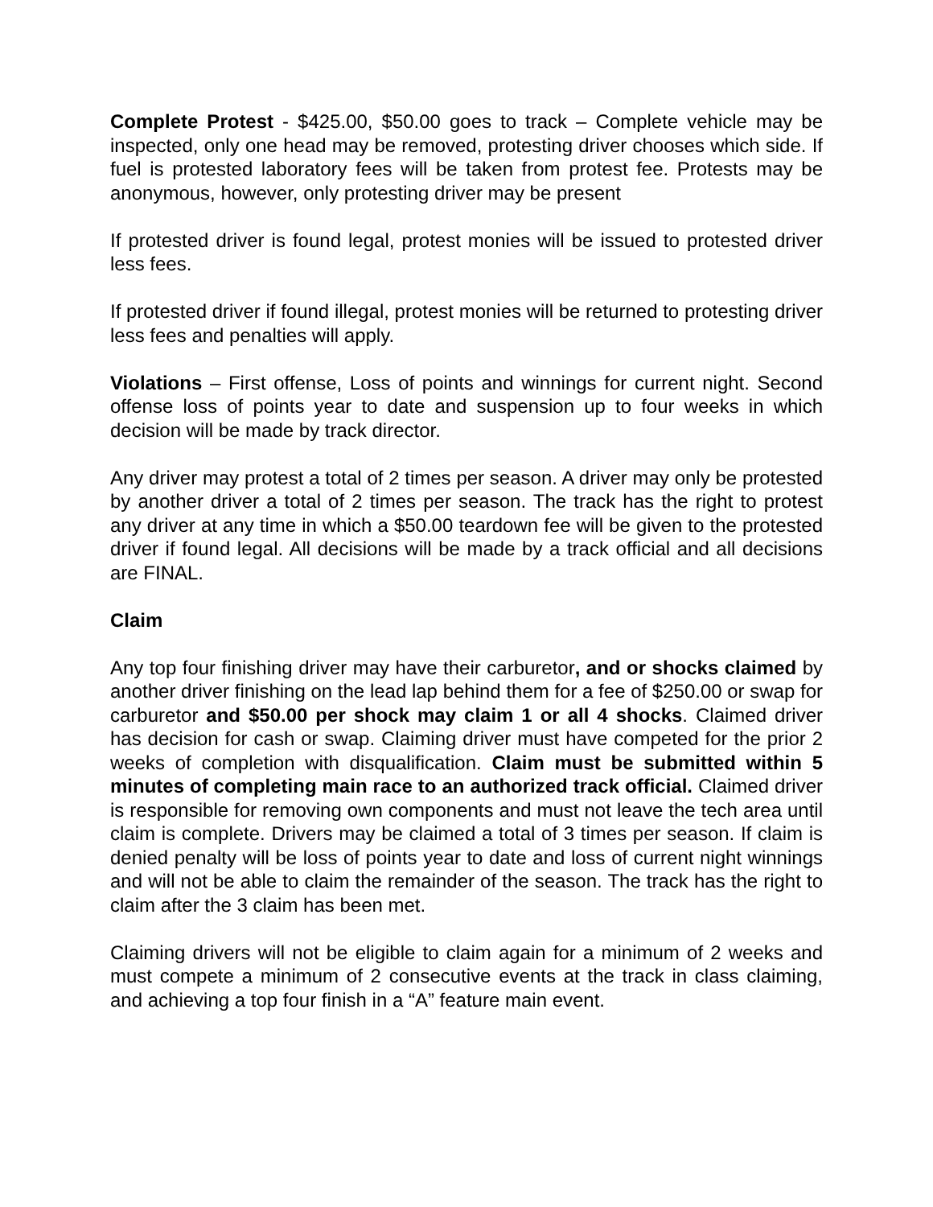Complete Protest - $425.00, $50.00 goes to track – Complete vehicle may be inspected, only one head may be removed, protesting driver chooses which side. If fuel is protested laboratory fees will be taken from protest fee. Protests may be anonymous, however, only protesting driver may be present
If protested driver is found legal, protest monies will be issued to protested driver less fees.
If protested driver if found illegal, protest monies will be returned to protesting driver less fees and penalties will apply.
Violations – First offense, Loss of points and winnings for current night. Second offense loss of points year to date and suspension up to four weeks in which decision will be made by track director.
Any driver may protest a total of 2 times per season. A driver may only be protested by another driver a total of 2 times per season. The track has the right to protest any driver at any time in which a $50.00 teardown fee will be given to the protested driver if found legal. All decisions will be made by a track official and all decisions are FINAL.
Claim
Any top four finishing driver may have their carburetor, and or shocks claimed by another driver finishing on the lead lap behind them for a fee of $250.00 or swap for carburetor and $50.00 per shock may claim 1 or all 4 shocks. Claimed driver has decision for cash or swap. Claiming driver must have competed for the prior 2 weeks of completion with disqualification. Claim must be submitted within 5 minutes of completing main race to an authorized track official. Claimed driver is responsible for removing own components and must not leave the tech area until claim is complete. Drivers may be claimed a total of 3 times per season. If claim is denied penalty will be loss of points year to date and loss of current night winnings and will not be able to claim the remainder of the season. The track has the right to claim after the 3 claim has been met.
Claiming drivers will not be eligible to claim again for a minimum of 2 weeks and must compete a minimum of 2 consecutive events at the track in class claiming, and achieving a top four finish in a “A” feature main event.